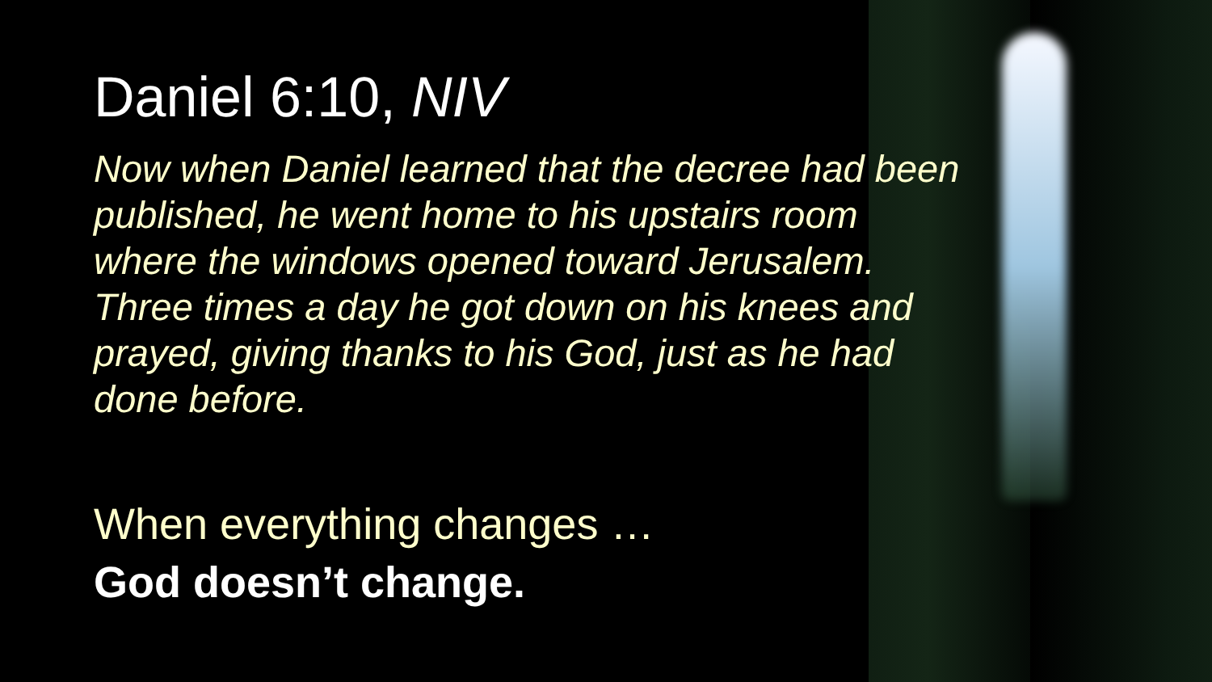Daniel 6:10, NIV
Now when Daniel learned that the decree had been published, he went home to his upstairs room where the windows opened toward Jerusalem. Three times a day he got down on his knees and prayed, giving thanks to his God, just as he had done before.
When everything changes …
God doesn’t change.